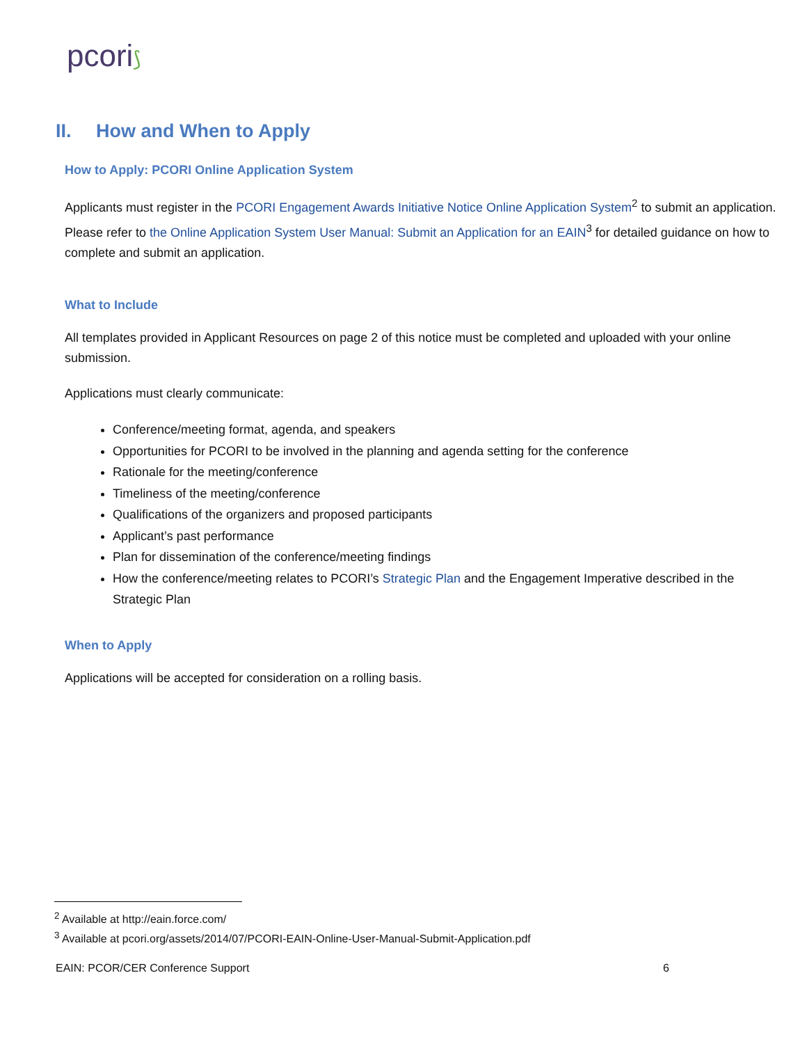pcori⟆
II. How and When to Apply
How to Apply: PCORI Online Application System
Applicants must register in the PCORI Engagement Awards Initiative Notice Online Application System<sup>2</sup> to submit an application. Please refer to the Online Application System User Manual: Submit an Application for an EAIN<sup>3</sup> for detailed guidance on how to complete and submit an application.
What to Include
All templates provided in Applicant Resources on page 2 of this notice must be completed and uploaded with your online submission.
Applications must clearly communicate:
Conference/meeting format, agenda, and speakers
Opportunities for PCORI to be involved in the planning and agenda setting for the conference
Rationale for the meeting/conference
Timeliness of the meeting/conference
Qualifications of the organizers and proposed participants
Applicant’s past performance
Plan for dissemination of the conference/meeting findings
How the conference/meeting relates to PCORI’s Strategic Plan and the Engagement Imperative described in the Strategic Plan
When to Apply
Applications will be accepted for consideration on a rolling basis.
<sup>2</sup> Available at http://eain.force.com/
<sup>3</sup> Available at pcori.org/assets/2014/07/PCORI-EAIN-Online-User-Manual-Submit-Application.pdf
EAIN: PCOR/CER Conference Support 6